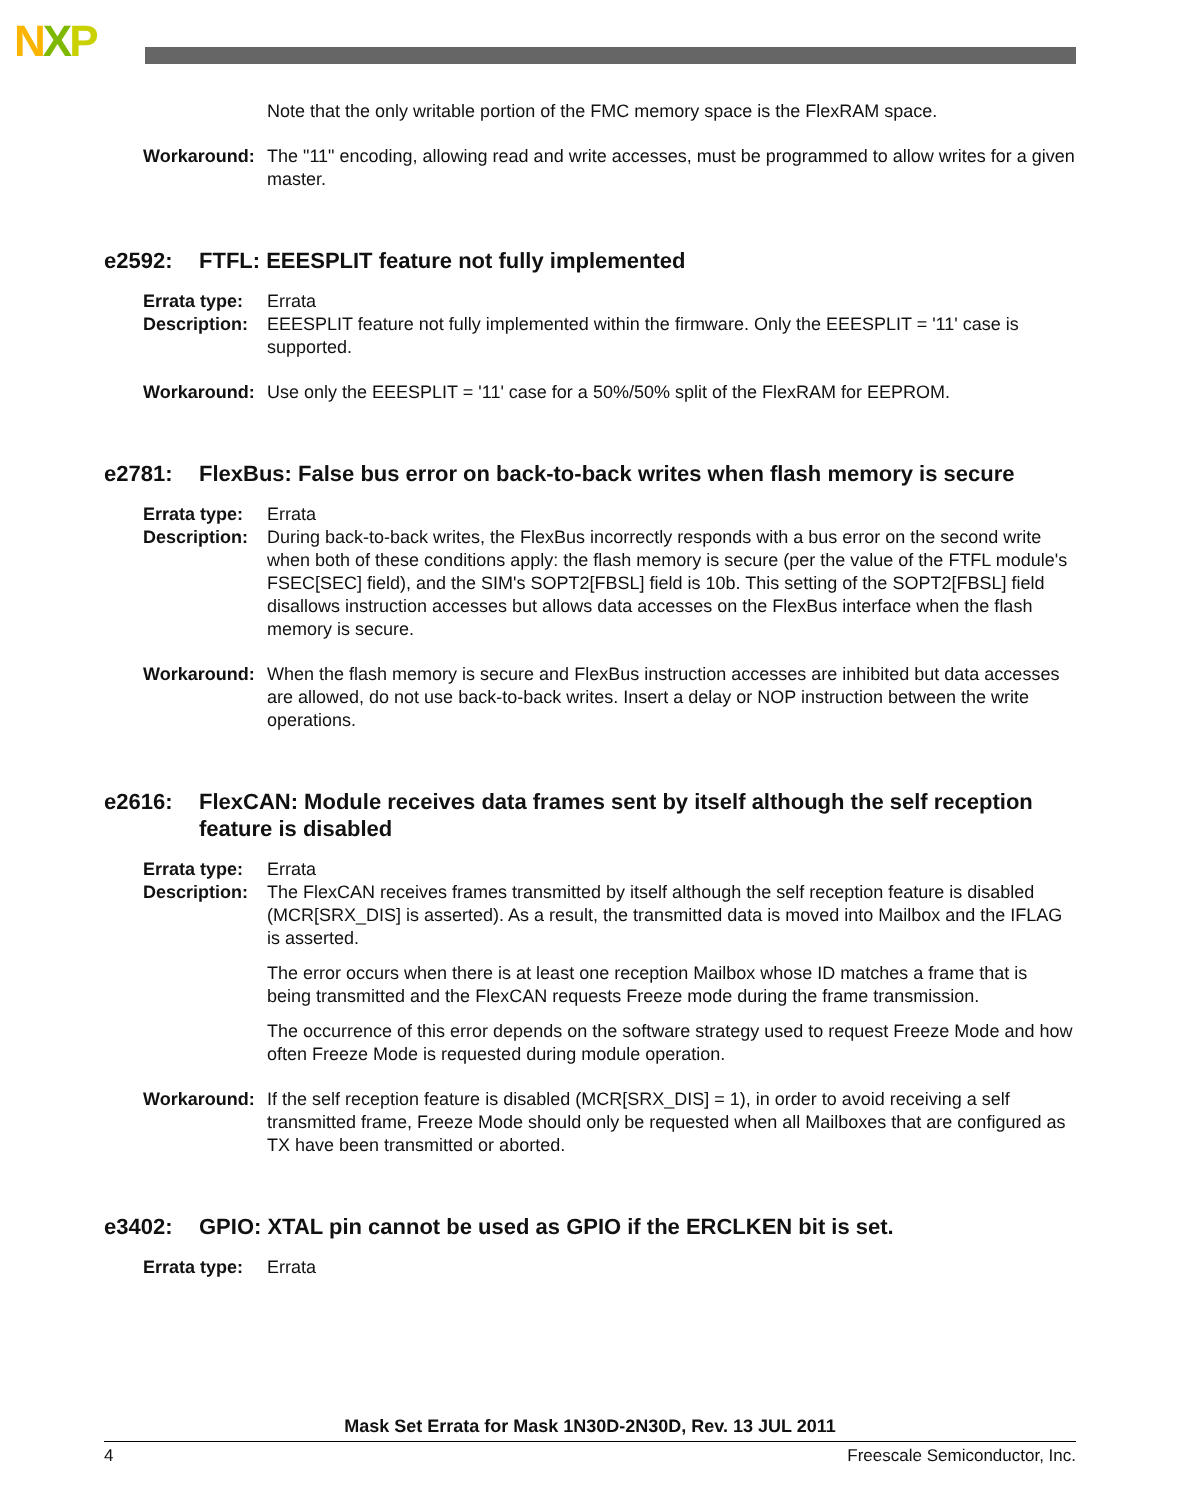NXP
Note that the only writable portion of the FMC memory space is the FlexRAM space.
Workaround: The "11" encoding, allowing read and write accesses, must be programmed to allow writes for a given master.
e2592: FTFL: EEESPLIT feature not fully implemented
Errata type:
Errata
Description:
EEESPLIT feature not fully implemented within the firmware. Only the EEESPLIT = '11' case is supported.
Workaround: Use only the EEESPLIT = '11' case for a 50%/50% split of the FlexRAM for EEPROM.
e2781: FlexBus: False bus error on back-to-back writes when flash memory is secure
Errata type:
Errata
Description:
During back-to-back writes, the FlexBus incorrectly responds with a bus error on the second write when both of these conditions apply: the flash memory is secure (per the value of the FTFL module's FSEC[SEC] field), and the SIM's SOPT2[FBSL] field is 10b. This setting of the SOPT2[FBSL] field disallows instruction accesses but allows data accesses on the FlexBus interface when the flash memory is secure.
Workaround: When the flash memory is secure and FlexBus instruction accesses are inhibited but data accesses are allowed, do not use back-to-back writes. Insert a delay or NOP instruction between the write operations.
e2616: FlexCAN: Module receives data frames sent by itself although the self reception feature is disabled
Errata type:
Errata
Description:
The FlexCAN receives frames transmitted by itself although the self reception feature is disabled (MCR[SRX_DIS] is asserted). As a result, the transmitted data is moved into Mailbox and the IFLAG is asserted.
The error occurs when there is at least one reception Mailbox whose ID matches a frame that is being transmitted and the FlexCAN requests Freeze mode during the frame transmission.
The occurrence of this error depends on the software strategy used to request Freeze Mode and how often Freeze Mode is requested during module operation.
Workaround: If the self reception feature is disabled (MCR[SRX_DIS] = 1), in order to avoid receiving a self transmitted frame, Freeze Mode should only be requested when all Mailboxes that are configured as TX have been transmitted or aborted.
e3402: GPIO: XTAL pin cannot be used as GPIO if the ERCLKEN bit is set.
Errata type:
Errata
Mask Set Errata for Mask 1N30D-2N30D, Rev. 13 JUL 2011
4 Freescale Semiconductor, Inc.